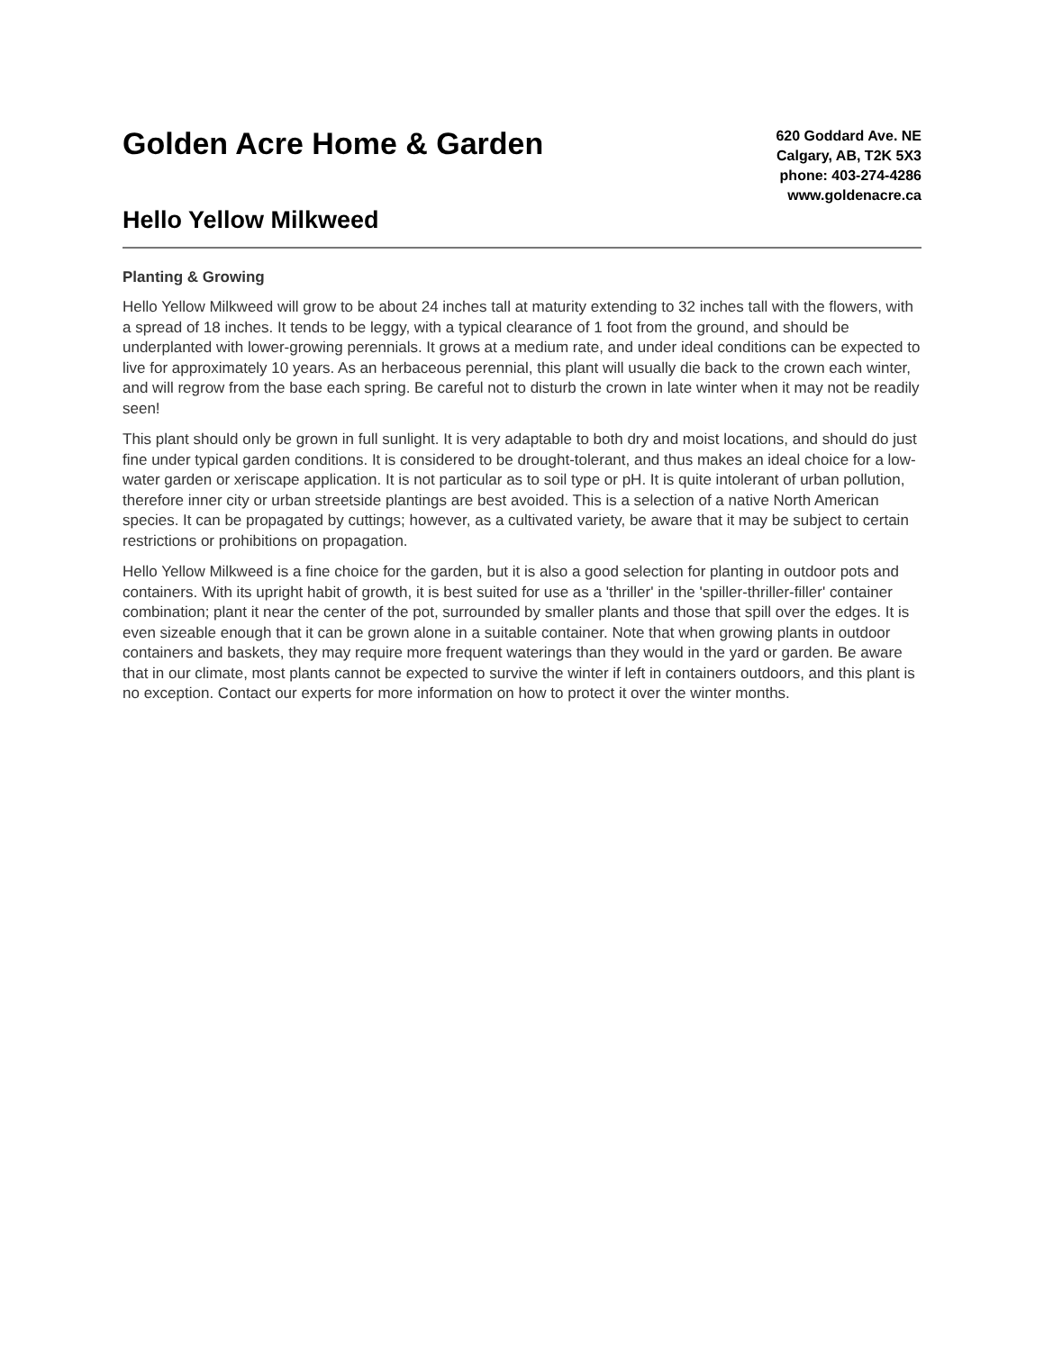Golden Acre Home & Garden
Hello Yellow Milkweed
620 Goddard Ave. NE
Calgary, AB, T2K 5X3
phone: 403-274-4286
www.goldenacre.ca
Planting & Growing
Hello Yellow Milkweed will grow to be about 24 inches tall at maturity extending to 32 inches tall with the flowers, with a spread of 18 inches. It tends to be leggy, with a typical clearance of 1 foot from the ground, and should be underplanted with lower-growing perennials. It grows at a medium rate, and under ideal conditions can be expected to live for approximately 10 years. As an herbaceous perennial, this plant will usually die back to the crown each winter, and will regrow from the base each spring. Be careful not to disturb the crown in late winter when it may not be readily seen!
This plant should only be grown in full sunlight. It is very adaptable to both dry and moist locations, and should do just fine under typical garden conditions. It is considered to be drought-tolerant, and thus makes an ideal choice for a low-water garden or xeriscape application. It is not particular as to soil type or pH. It is quite intolerant of urban pollution, therefore inner city or urban streetside plantings are best avoided. This is a selection of a native North American species. It can be propagated by cuttings; however, as a cultivated variety, be aware that it may be subject to certain restrictions or prohibitions on propagation.
Hello Yellow Milkweed is a fine choice for the garden, but it is also a good selection for planting in outdoor pots and containers. With its upright habit of growth, it is best suited for use as a 'thriller' in the 'spiller-thriller-filler' container combination; plant it near the center of the pot, surrounded by smaller plants and those that spill over the edges. It is even sizeable enough that it can be grown alone in a suitable container. Note that when growing plants in outdoor containers and baskets, they may require more frequent waterings than they would in the yard or garden. Be aware that in our climate, most plants cannot be expected to survive the winter if left in containers outdoors, and this plant is no exception. Contact our experts for more information on how to protect it over the winter months.